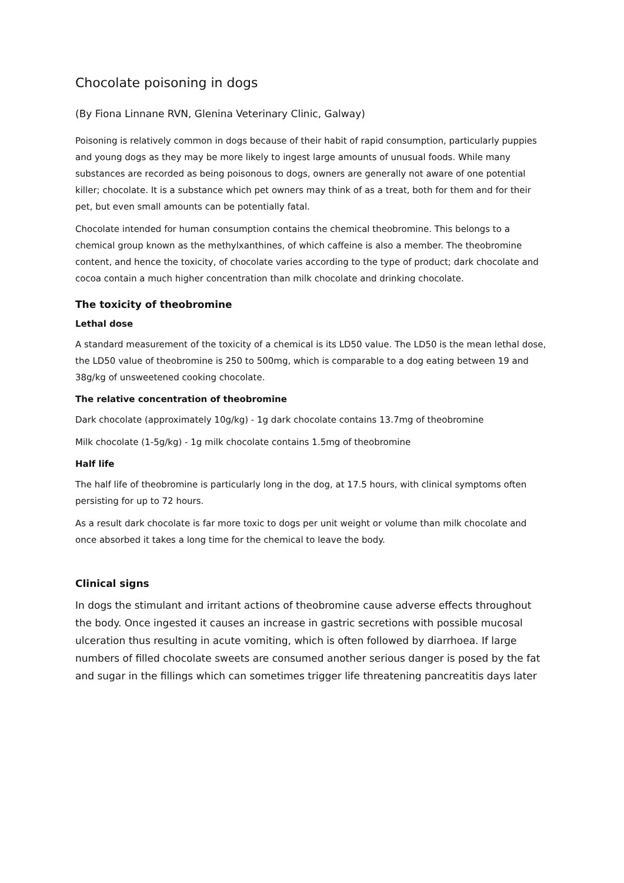Chocolate poisoning in dogs
(By Fiona Linnane RVN, Glenina Veterinary Clinic, Galway)
Poisoning is relatively common in dogs because of their habit of rapid consumption, particularly puppies and young dogs as they may be more likely to ingest large amounts of unusual foods. While many substances are recorded as being poisonous to dogs, owners are generally not aware of one potential killer; chocolate. It is a substance which pet owners may think of as a treat, both for them and for their pet, but even small amounts can be potentially fatal.
Chocolate intended for human consumption contains the chemical theobromine. This belongs to a chemical group known as the methylxanthines, of which caffeine is also a member. The theobromine content, and hence the toxicity, of chocolate varies according to the type of product; dark chocolate and cocoa contain a much higher concentration than milk chocolate and drinking chocolate.
The toxicity of theobromine
Lethal dose
A standard measurement of the toxicity of a chemical is its LD50 value. The LD50 is the mean lethal dose, the LD50 value of theobromine is 250 to 500mg, which is comparable to a dog eating between 19 and 38g/kg of unsweetened cooking chocolate.
The relative concentration of theobromine
Dark chocolate (approximately 10g/kg) - 1g dark chocolate contains 13.7mg of theobromine
Milk chocolate (1-5g/kg) - 1g milk chocolate contains 1.5mg of theobromine
Half life
The half life of theobromine is particularly long in the dog, at 17.5 hours, with clinical symptoms often persisting for up to 72 hours.
As a result dark chocolate is far more toxic to dogs per unit weight or volume than milk chocolate and once absorbed it takes a long time for the chemical to leave the body.
Clinical signs
In dogs the stimulant and irritant actions of theobromine cause adverse effects throughout the body. Once ingested it causes an increase in gastric secretions with possible mucosal ulceration thus resulting in acute vomiting, which is often followed by diarrhoea. If large numbers of filled chocolate sweets are consumed another serious danger is posed by the fat and sugar in the fillings which can sometimes trigger life threatening pancreatitis days later